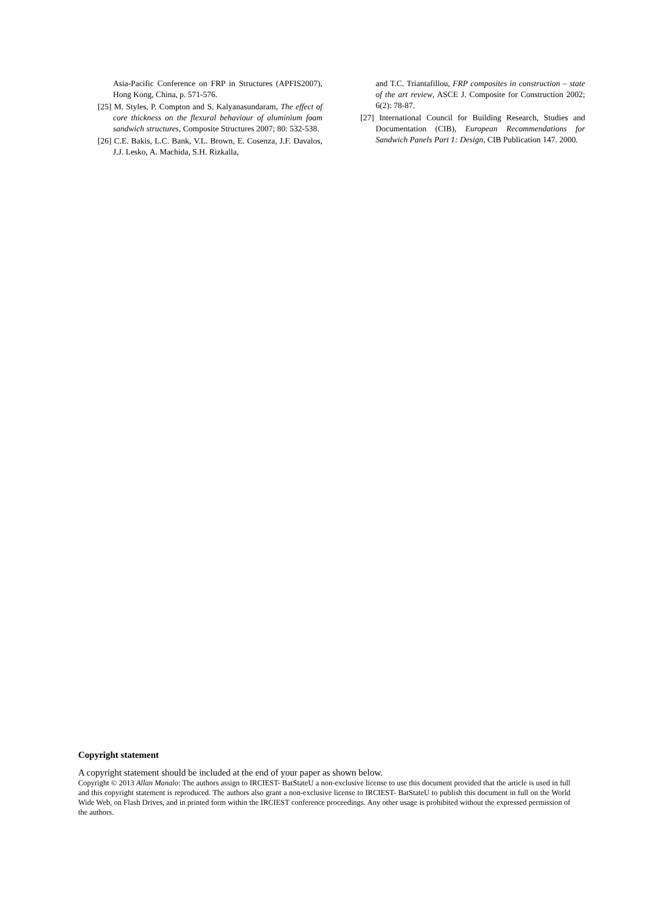Asia-Pacific Conference on FRP in Structures (APFIS2007), Hong Kong, China, p. 571-576.
[25] M. Styles, P. Compton and S. Kalyanasundaram, The effect of core thickness on the flexural behaviour of aluminium foam sandwich structures, Composite Structures 2007; 80: 532-538.
[26] C.E. Bakis, L.C. Bank, V.L. Brown, E. Cosenza, J.F. Davalos, J.J. Lesko, A. Machida, S.H. Rizkalla,
and T.C. Triantafillou, FRP composites in construction – state of the art review, ASCE J. Composite for Construction 2002; 6(2): 78-87.
[27] International Council for Building Research, Studies and Documentation (CIB), European Recommendations for Sandwich Panels Part 1: Design, CIB Publication 147. 2000.
Copyright statement
A copyright statement should be included at the end of your paper as shown below.
Copyright © 2013 Allan Manalo: The authors assign to IRCIEST- BatStateU a non-exclusive license to use this document provided that the article is used in full and this copyright statement is reproduced. The authors also grant a non-exclusive license to IRCIEST- BatStateU to publish this document in full on the World Wide Web, on Flash Drives, and in printed form within the IRCIEST conference proceedings. Any other usage is prohibited without the expressed permission of the authors.